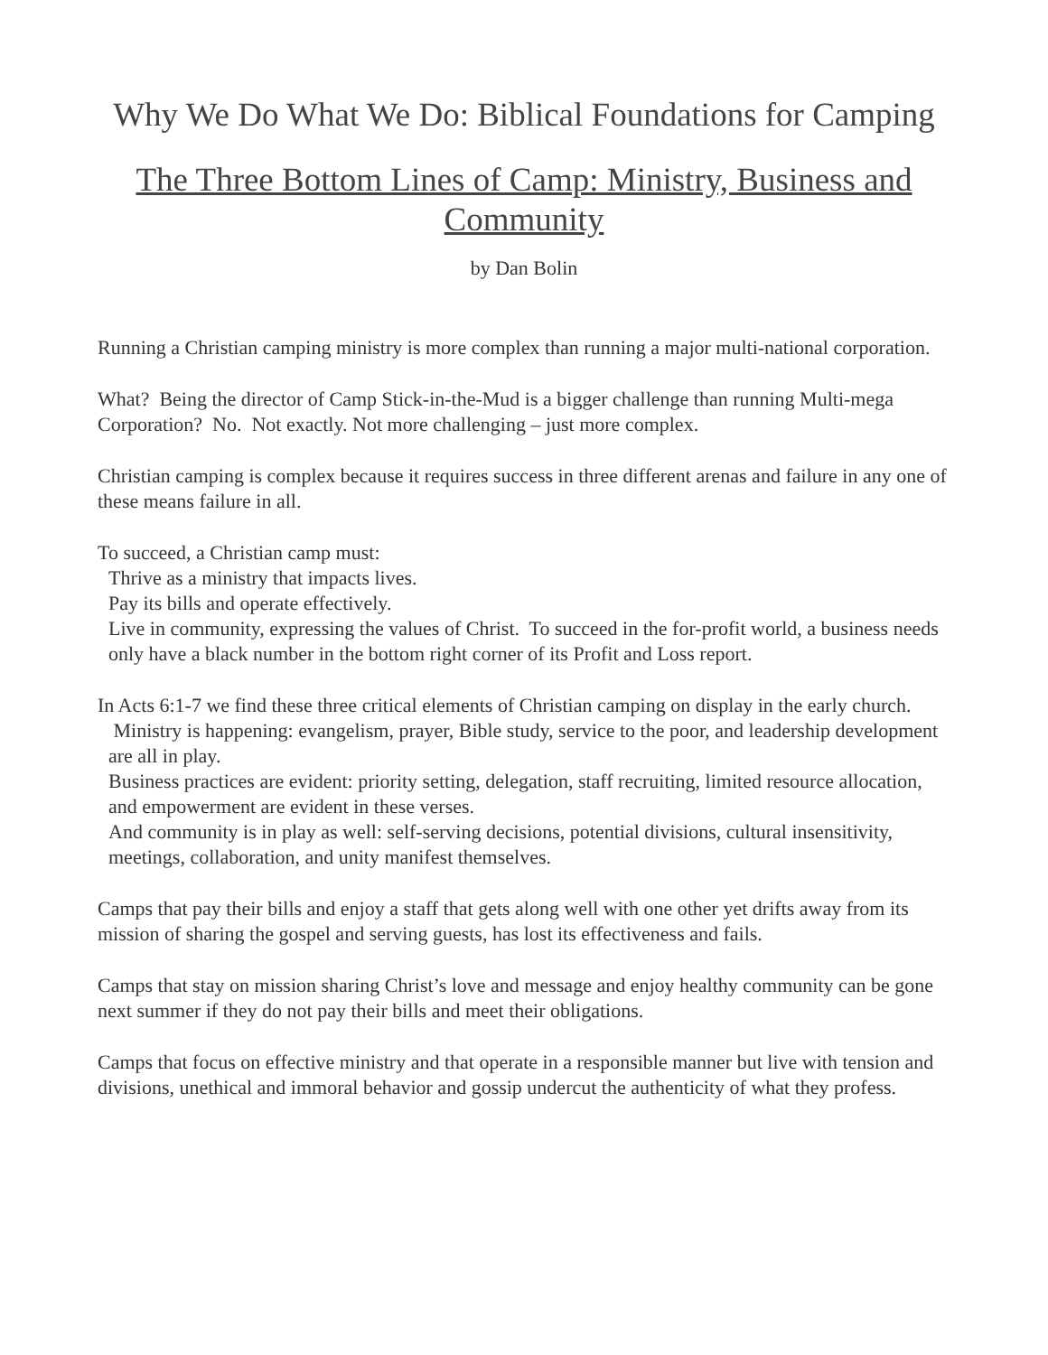Why We Do What We Do: Biblical Foundations for Camping
The Three Bottom Lines of Camp: Ministry, Business and Community
by Dan Bolin
Running a Christian camping ministry is more complex than running a major multi-national corporation.
What? Being the director of Camp Stick-in-the-Mud is a bigger challenge than running Multi-mega Corporation? No. Not exactly. Not more challenging – just more complex.
Christian camping is complex because it requires success in three different arenas and failure in any one of these means failure in all.
To succeed, a Christian camp must:
Thrive as a ministry that impacts lives.
Pay its bills and operate effectively.
Live in community, expressing the values of Christ. To succeed in the for-profit world, a business needs only have a black number in the bottom right corner of its Profit and Loss report.
In Acts 6:1-7 we find these three critical elements of Christian camping on display in the early church.
Ministry is happening: evangelism, prayer, Bible study, service to the poor, and leadership development are all in play.
Business practices are evident: priority setting, delegation, staff recruiting, limited resource allocation, and empowerment are evident in these verses.
And community is in play as well: self-serving decisions, potential divisions, cultural insensitivity, meetings, collaboration, and unity manifest themselves.
Camps that pay their bills and enjoy a staff that gets along well with one other yet drifts away from its mission of sharing the gospel and serving guests, has lost its effectiveness and fails.
Camps that stay on mission sharing Christ’s love and message and enjoy healthy community can be gone next summer if they do not pay their bills and meet their obligations.
Camps that focus on effective ministry and that operate in a responsible manner but live with tension and divisions, unethical and immoral behavior and gossip undercut the authenticity of what they profess.